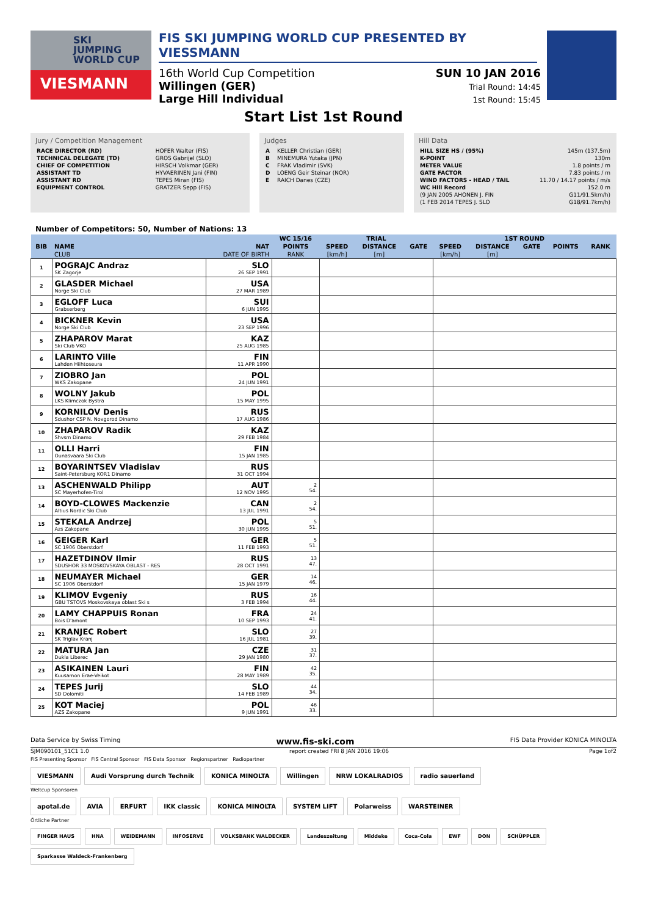SKI
JUMPING
WORLD CUP
VIESMANN
FIS SKI JUMPING WORLD CUP PRESENTED BY VIESSMANN
16th World Cup Competition
Willingen (GER)
Large Hill Individual
SUN 10 JAN 2016
Trial Round: 14:45
1st Round: 15:45
Start List 1st Round
Jury / Competition Management
| RACE DIRECTOR (RD) | HOFER Walter (FIS) |
| TECHNICAL DELEGATE (TD) | GROS Gabrijel (SLO) |
| CHIEF OF COMPETITION | HIRSCH Volkmar (GER) |
| ASSISTANT TD | HYVAERINEN Jani (FIN) |
| ASSISTANT RD | TEPES Miran (FIS) |
| EQUIPMENT CONTROL | GRATZER Sepp (FIS) |
Judges
| A | KELLER Christian (GER) |
| B | MINEMURA Yutaka (JPN) |
| C | FRAK Vladimir (SVK) |
| D | LOENG Geir Steinar (NOR) |
| E | RAICH Danes (CZE) |
Hill Data
| HILL SIZE HS / (95%) | 145m (137.5m) |
| K-POINT | 130m |
| METER VALUE | 1.8 points / m |
| GATE FACTOR | 7.83 points / m |
| WIND FACTORS - HEAD / TAIL | 11.70 / 14.17 points / m/s |
| WC Hill Record | 152.0 m |
| (9 JAN 2005 AHONEN J. FIN | G11/91.5km/h) |
| (1 FEB 2014 TEPES J. SLO | G18/91.7km/h) |
Number of Competitors: 50, Number of Nations: 13
| BIB | | | WC 15/16 | TRIAL | | | 1ST ROUND | | | | |
| --- | --- | --- | --- | --- | --- | --- | --- | --- | --- | --- | --- |
| | NAME | NAT | POINTS | SPEED | DISTANCE | GATE | SPEED | DISTANCE | GATE | POINTS | RANK |
| | CLUB | DATE OF BIRTH | RANK | [km/h] | [m] | | [km/h] | [m] | | | |
| 1 | POGRAJC Andraz SK Zagorje | SLO 26 SEP 1991 | | | | | | | | | |
| 2 | GLASDER Michael Norge Ski Club | USA 27 MAR 1989 | | | | | | | | | |
| 3 | EGLOFF Luca Grabserberg | SUI 6 JUN 1995 | | | | | | | | | |
| 4 | BICKNER Kevin Norge Ski Club | USA 23 SEP 1996 | | | | | | | | | |
| 5 | ZHAPAROV Marat Ski Club VKO | KAZ 25 AUG 1985 | | | | | | | | | |
| 6 | LARINTO Ville Lahden Hiihtoseura | FIN 11 APR 1990 | | | | | | | | | |
| 7 | ZIOBRO Jan WKS Zakopane | POL 24 JUN 1991 | | | | | | | | | |
| 8 | WOLNY Jakub LKS Klimczok Bystra | POL 15 MAY 1995 | | | | | | | | | |
| 9 | KORNILOV Denis Sdushor CSP N. Novgorod Dinamo | RUS 17 AUG 1986 | | | | | | | | | |
| 10 | ZHAPAROV Radik Shvsm Dinamo | KAZ 29 FEB 1984 | | | | | | | | | |
| 11 | OLLI Harri Ounasvaara Ski Club | FIN 15 JAN 1985 | | | | | | | | | |
| 12 | BOYARINTSEV Vladislav Saint-Petersburg KOR1 Dinamo | RUS 31 OCT 1994 | | | | | | | | | |
| 13 | ASCHENWALD Philipp SC Mayerhofen-Tirol | AUT 12 NOV 1995 | 2 54. | | | | | | | | |
| 14 | BOYD-CLOWES Mackenzie Altius Nordic Ski Club | CAN 13 JUL 1991 | 2 54. | | | | | | | | |
| 15 | STEKALA Andrzej Azs Zakopane | POL 30 JUN 1995 | 5 51. | | | | | | | | |
| 16 | GEIGER Karl SC 1906 Oberstdorf | GER 11 FEB 1993 | 5 51. | | | | | | | | |
| 17 | HAZETDINOV Ilmir SDUSHOR 33 MOSKOVSKAYA OBLAST - RES | RUS 28 OCT 1991 | 13 47. | | | | | | | | |
| 18 | NEUMAYER Michael SC 1906 Oberstdorf | GER 15 JAN 1979 | 14 46. | | | | | | | | |
| 19 | KLIMOV Evgeniy GBU TSTOVS Moskovskaya oblast Ski s | RUS 3 FEB 1994 | 16 44. | | | | | | | | |
| 20 | LAMY CHAPPUIS Ronan Bois D'amont | FRA 10 SEP 1993 | 24 41. | | | | | | | | |
| 21 | KRANJEC Robert SK Triglav Kranj | SLO 16 JUL 1981 | 27 39. | | | | | | | | |
| 22 | MATURA Jan Dukla Liberec | CZE 29 JAN 1980 | 31 37. | | | | | | | | |
| 23 | ASIKAINEN Lauri Kuusamon Erae-Veikot | FIN 28 MAY 1989 | 42 35. | | | | | | | | |
| 24 | TEPES Jurij SD Dolomiti | SLO 14 FEB 1989 | 44 34. | | | | | | | | |
| 25 | KOT Maciej AZS Zakopane | POL 9 JUN 1991 | 46 33. | | | | | | | | |
Data Service by Swiss Timing www.fis-ski.com FIS Data Provider KONICA MINOLTA
SJM090101_51C1 1.0 report created FRI 8 JAN 2016 19:06 Page 1of2
FIS Presenting Sponsor FIS Central Sponsor FIS Data Sponsor Regionspartner Radiopartner
VIESMANN Audi Vorsprung durch Technik KONICA MINOLTA Willingen NRW LOKALRADIOS radio sauerland
Weltcup Sponsoren
apotal.de AVIA ERFURT IKK classic KONICA MINOLTA SYSTEM LIFT Polarweiss WARSTEINER
Örtliche Partner
FINGER HAUS HNA WEIDEMANN INFOSERVE VOLKSBANK WALDECKER Landeszeitung Middeke Coca-Cola EWF DON SCHÜPPLER Sparkasse Waldeck-Frankenberg